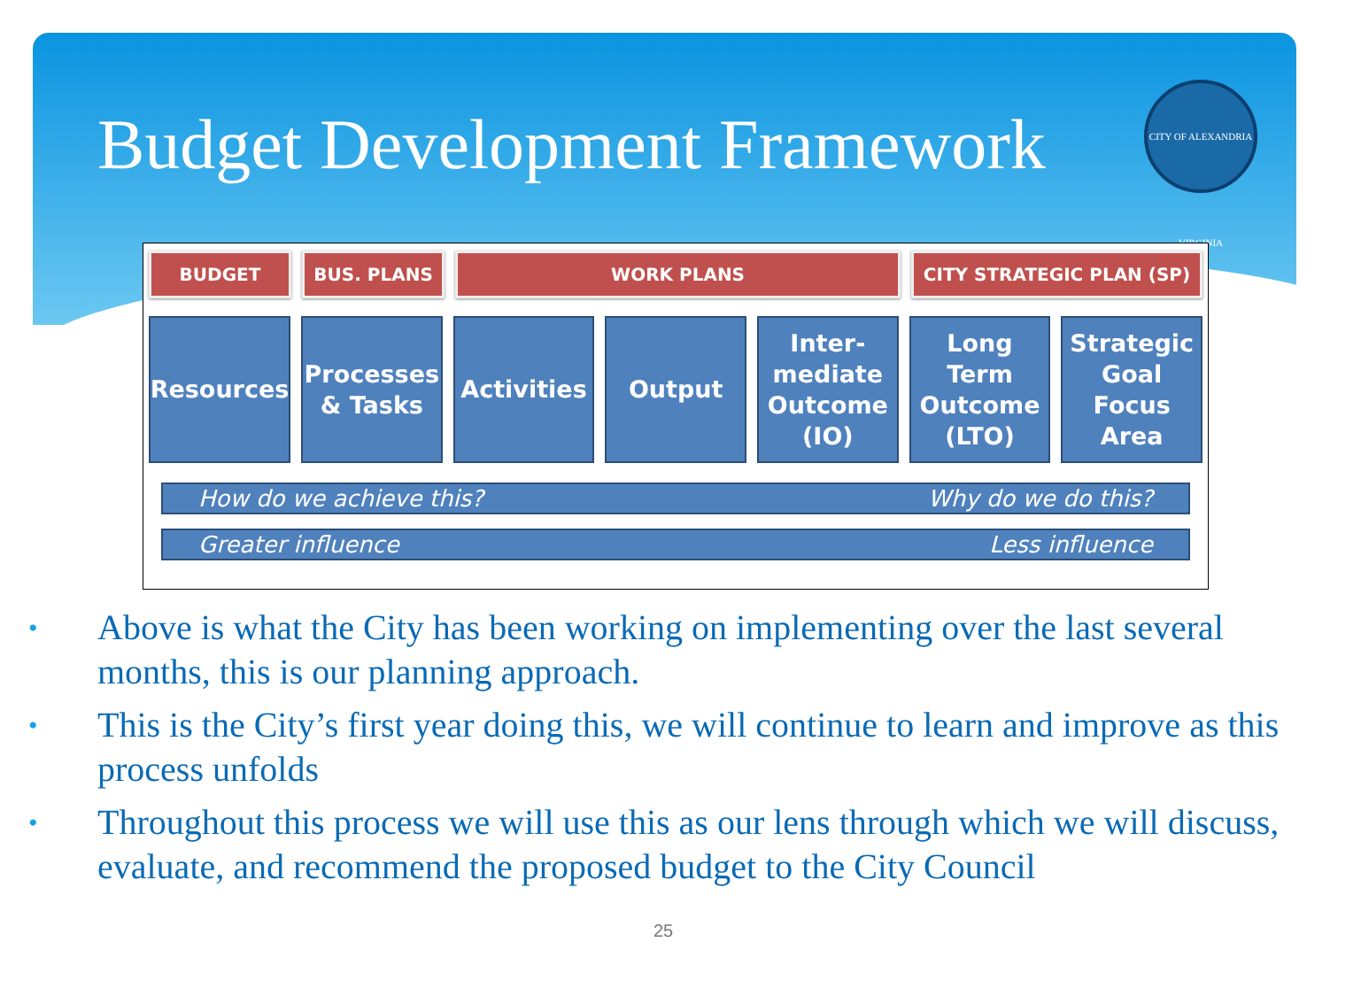Budget Development Framework
CITY OF ALEXANDRIA VIRGINIA
BUDGET BUS. PLANS WORK PLANS CITY STRATEGIC PLAN (SP)
Resources Processes & Tasks
Activities
Output Inter-mediate Outcome (IO)
Long Term Outcome (LTO)
Strategic Goal Focus Area
How do we achieve this? Why do we do this?
Greater influence Less influence
• Above is what the City has been working on implementing over the last several months, this is our planning approach.
• This is the City’s first year doing this, we will continue to learn and improve as this process unfolds
• Throughout this process we will use this as our lens through which we will discuss, evaluate, and recommend the proposed budget to the City Council
25